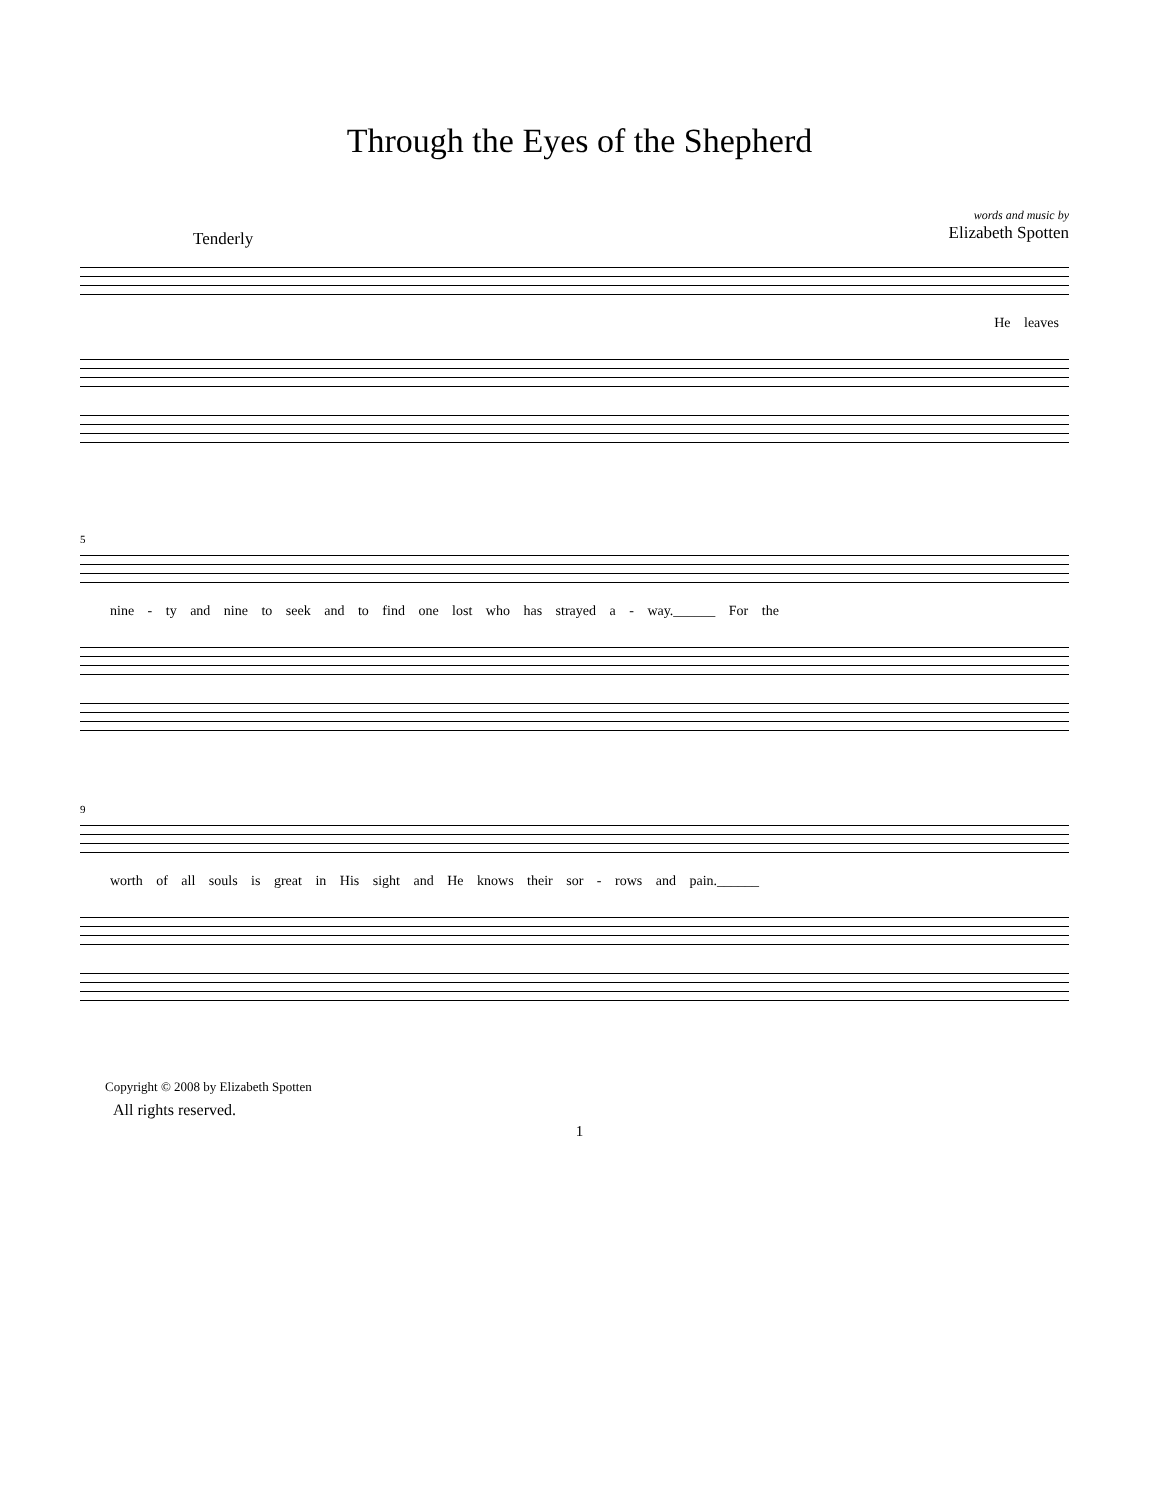Through the Eyes of the Shepherd
words and music by
Elizabeth Spotten
Tenderly
He leaves
5
nine - ty and nine to seek and to find one lost who has strayed a - way.______ For the
9
worth of all souls is great in His sight and He knows their sor - rows and pain.______
Copyright © 2008 by Elizabeth Spotten
All rights reserved.
1